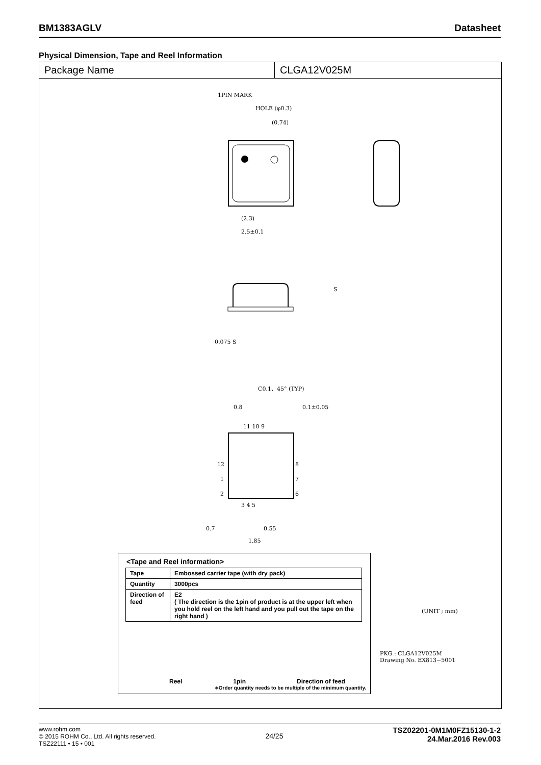BM1383AGLV Datasheet
Physical Dimension, Tape and Reel Information
Package Name CLGA12V025M
1PIN MARK
HOLE (φ0.3)
(0.74)
(2.3)
2.5±0.1
0.075 S
S
C0.1、45° (TYP)
0.8
0.1±0.05
11 10 9
12
1
2
8
7
6
3 4 5
0.7
0.55
1.85
<Tape and Reel information>
| Tape | Embossed carrier tape (with dry pack) |
| Quantity | 3000pcs |
| Direction of feed | E2 ( The direction is the 1pin of product is at the upper left when you hold reel on the left hand and you pull out the tape on the right hand ) |
Reel 1pin Direction of feed
∗Order quantity needs to be multiple of the minimum quantity.
(UNIT ; mm)
PKG : CLGA12V025M
Drawing No. EX813−5001
www.rohm.com
© 2015 ROHM Co., Ltd. All rights reserved.
TSZ22111 • 15 • 001
24/25
TSZ02201-0M1M0FZ15130-1-2
24.Mar.2016 Rev.003